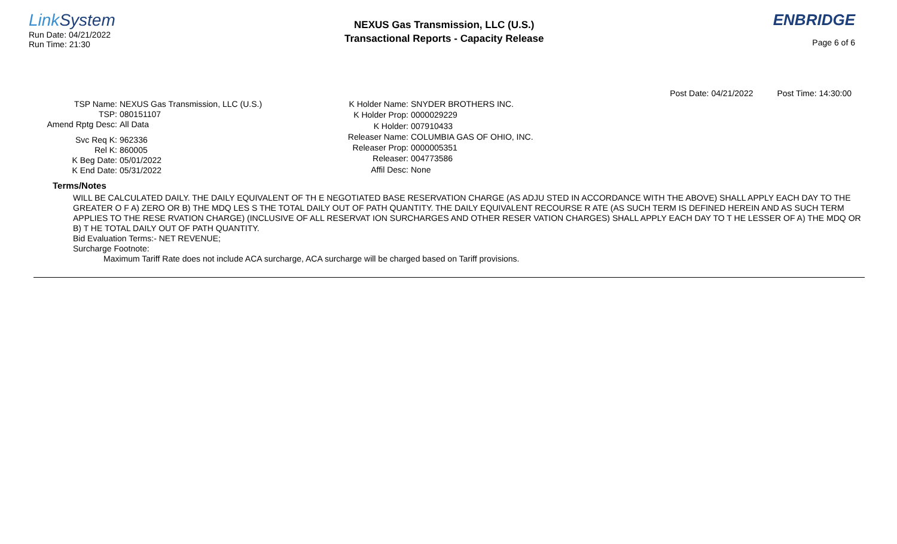Link System
Run Date: 04/21/2022
Run Time: 21:30
NEXUS Gas Transmission, LLC (U.S.)
Transactional Reports - Capacity Release
ENBRIDGE
Page 6 of 6
Post Date: 04/21/2022 Post Time: 14:30:00
TSP Name:
NEXUS Gas Transmission, LLC (U.S.)
TSP:
080151107
Amend Rptg Desc:
All Data
Svc Req K:
962336
Rel K:
860005
K Beg Date:
05/01/2022
K End Date:
05/31/2022
K Holder Name:
SNYDER BROTHERS INC.
K Holder Prop:
0000029229
K Holder:
007910433
Releaser Name:
COLUMBIA GAS OF OHIO, INC.
Releaser Prop:
0000005351
Releaser:
004773586
Affil Desc:
None
Terms/Notes
WILL BE CALCULATED DAILY. THE DAILY EQUIVALENT OF TH E NEGOTIATED BASE RESERVATION CHARGE (AS ADJU STED IN ACCORDANCE WITH THE ABOVE) SHALL APPLY EACH DAY TO THE GREATER O F A) ZERO OR B) THE MDQ LES S THE TOTAL DAILY OUT OF PATH QUANTITY. THE DAILY EQUIVALENT RECOURSE R ATE (AS SUCH TERM IS DEFINED HEREIN AND AS SUCH TERM APPLIES TO THE RESE RVATION CHARGE) (INCLUSIVE OF ALL RESERVAT ION SURCHARGES AND OTHER RESER VATION CHARGES) SHALL APPLY EACH DAY TO T HE LESSER OF A) THE MDQ OR B) T HE TOTAL DAILY OUT OF PATH QUANTITY.
Bid Evaluation Terms:- NET REVENUE;
Surcharge Footnote:
Maximum Tariff Rate does not include ACA surcharge, ACA surcharge will be charged based on Tariff provisions.